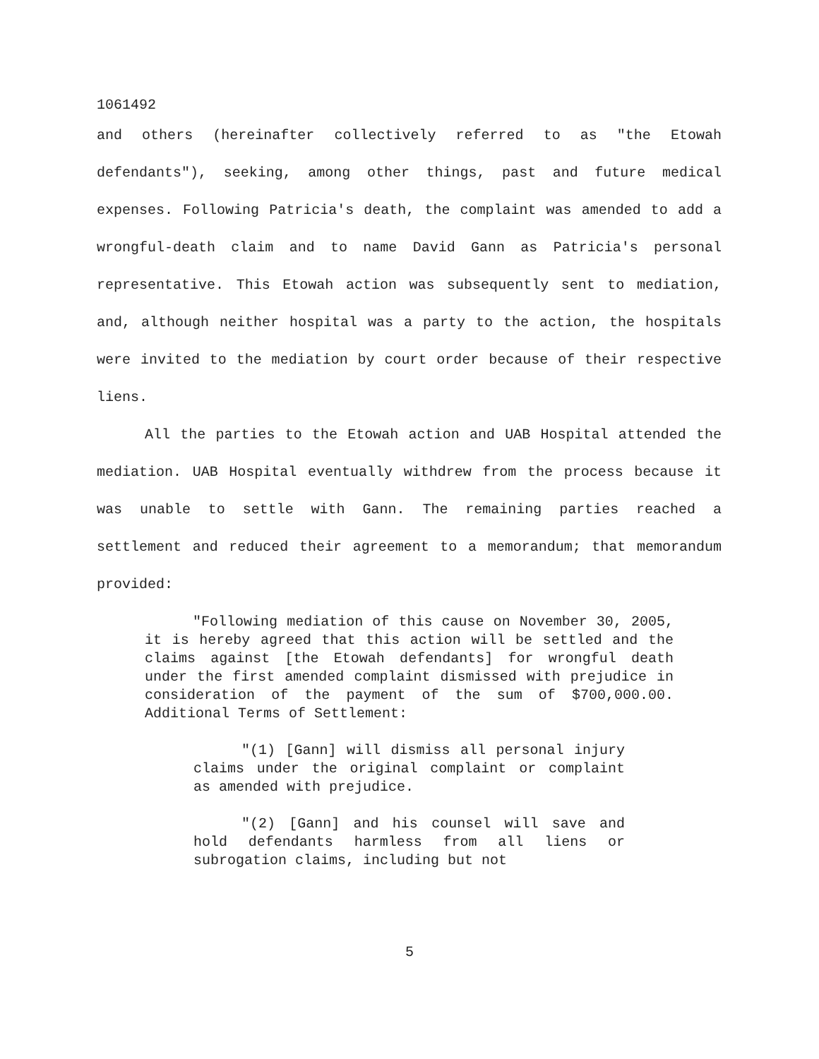1061492
and others (hereinafter collectively referred to as "the Etowah defendants"), seeking, among other things, past and future medical expenses. Following Patricia's death, the complaint was amended to add a wrongful-death claim and to name David Gann as Patricia's personal representative. This Etowah action was subsequently sent to mediation, and, although neither hospital was a party to the action, the hospitals were invited to the mediation by court order because of their respective liens.
All the parties to the Etowah action and UAB Hospital attended the mediation. UAB Hospital eventually withdrew from the process because it was unable to settle with Gann. The remaining parties reached a settlement and reduced their agreement to a memorandum; that memorandum provided:
"Following mediation of this cause on November 30, 2005, it is hereby agreed that this action will be settled and the claims against [the Etowah defendants] for wrongful death under the first amended complaint dismissed with prejudice in consideration of the payment of the sum of $700,000.00. Additional Terms of Settlement:
"(1) [Gann] will dismiss all personal injury claims under the original complaint or complaint as amended with prejudice.
"(2) [Gann] and his counsel will save and hold defendants harmless from all liens or subrogation claims, including but not
5